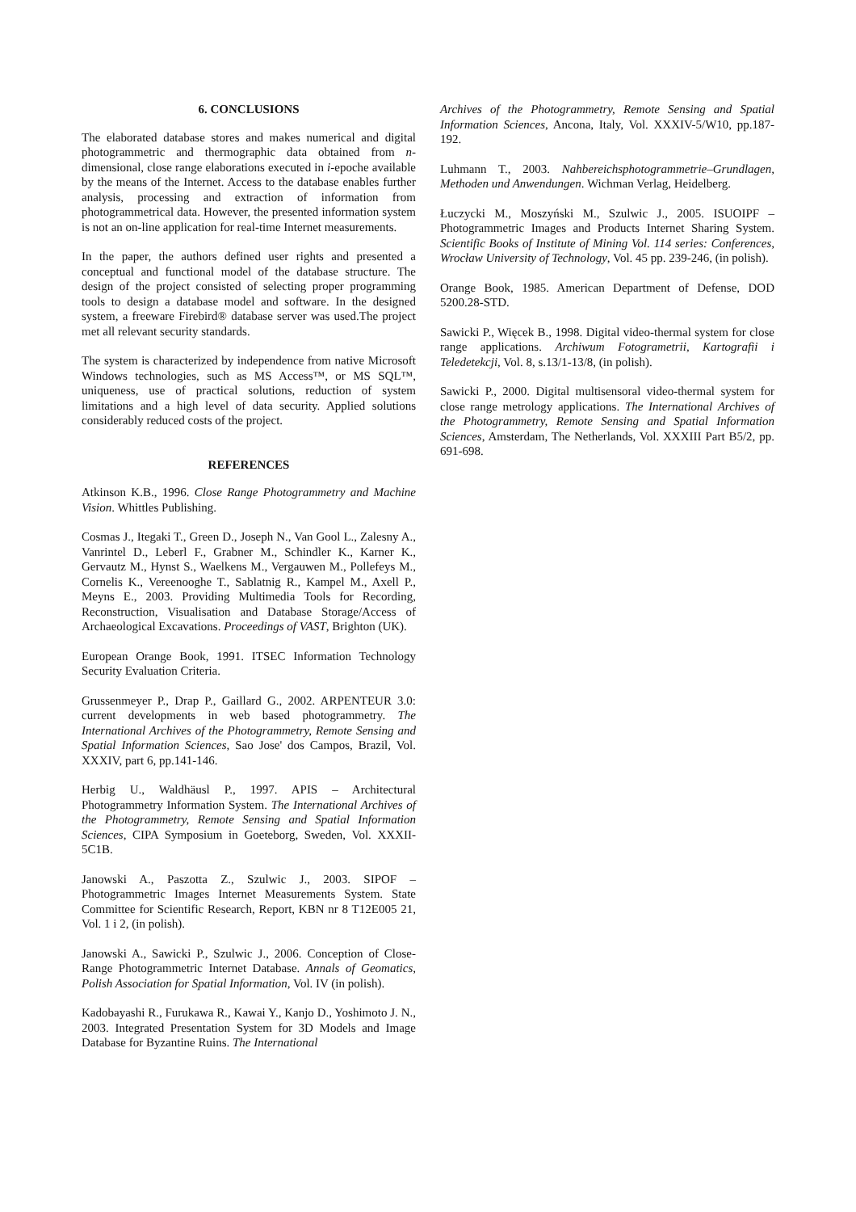6. CONCLUSIONS
The elaborated database stores and makes numerical and digital photogrammetric and thermographic data obtained from n-dimensional, close range elaborations executed in i-epoche available by the means of the Internet. Access to the database enables further analysis, processing and extraction of information from photogrammetrical data. However, the presented information system is not an on-line application for real-time Internet measurements.
In the paper, the authors defined user rights and presented a conceptual and functional model of the database structure. The design of the project consisted of selecting proper programming tools to design a database model and software. In the designed system, a freeware Firebird® database server was used.The project met all relevant security standards.
The system is characterized by independence from native Microsoft Windows technologies, such as MS Access™, or MS SQL™, uniqueness, use of practical solutions, reduction of system limitations and a high level of data security. Applied solutions considerably reduced costs of the project.
REFERENCES
Atkinson K.B., 1996. Close Range Photogrammetry and Machine Vision. Whittles Publishing.
Cosmas J., Itegaki T., Green D., Joseph N., Van Gool L., Zalesny A., Vanrintel D., Leberl F., Grabner M., Schindler K., Karner K., Gervautz M., Hynst S., Waelkens M., Vergauwen M., Pollefeys M., Cornelis K., Vereenooghe T., Sablatnig R., Kampel M., Axell P., Meyns E., 2003. Providing Multimedia Tools for Recording, Reconstruction, Visualisation and Database Storage/Access of Archaeological Excavations. Proceedings of VAST, Brighton (UK).
European Orange Book, 1991. ITSEC Information Technology Security Evaluation Criteria.
Grussenmeyer P., Drap P., Gaillard G., 2002. ARPENTEUR 3.0: current developments in web based photogrammetry. The International Archives of the Photogrammetry, Remote Sensing and Spatial Information Sciences, Sao Jose' dos Campos, Brazil, Vol. XXXIV, part 6, pp.141-146.
Herbig U., Waldhäusl P., 1997. APIS – Architectural Photogrammetry Information System. The International Archives of the Photogrammetry, Remote Sensing and Spatial Information Sciences, CIPA Symposium in Goeteborg, Sweden, Vol. XXXII-5C1B.
Janowski A., Paszotta Z., Szulwic J., 2003. SIPOF – Photogrammetric Images Internet Measurements System. State Committee for Scientific Research, Report, KBN nr 8 T12E005 21, Vol. 1 i 2, (in polish).
Janowski A., Sawicki P., Szulwic J., 2006. Conception of Close-Range Photogrammetric Internet Database. Annals of Geomatics, Polish Association for Spatial Information, Vol. IV (in polish).
Kadobayashi R., Furukawa R., Kawai Y., Kanjo D., Yoshimoto J. N., 2003. Integrated Presentation System for 3D Models and Image Database for Byzantine Ruins. The International
Archives of the Photogrammetry, Remote Sensing and Spatial Information Sciences, Ancona, Italy, Vol. XXXIV-5/W10, pp.187-192.
Luhmann T., 2003. Nahbereichsphotogrammetrie–Grundlagen, Methoden und Anwendungen. Wichman Verlag, Heidelberg.
Łuczycki M., Moszyński M., Szulwic J., 2005. ISUOIPF – Photogrammetric Images and Products Internet Sharing System. Scientific Books of Institute of Mining Vol. 114 series: Conferences, Wrocław University of Technology, Vol. 45 pp. 239-246, (in polish).
Orange Book, 1985. American Department of Defense, DOD 5200.28-STD.
Sawicki P., Więcek B., 1998. Digital video-thermal system for close range applications. Archiwum Fotogrametrii, Kartografii i Teledetekcji, Vol. 8, s.13/1-13/8, (in polish).
Sawicki P., 2000. Digital multisensoral video-thermal system for close range metrology applications. The International Archives of the Photogrammetry, Remote Sensing and Spatial Information Sciences, Amsterdam, The Netherlands, Vol. XXXIII Part B5/2, pp. 691-698.